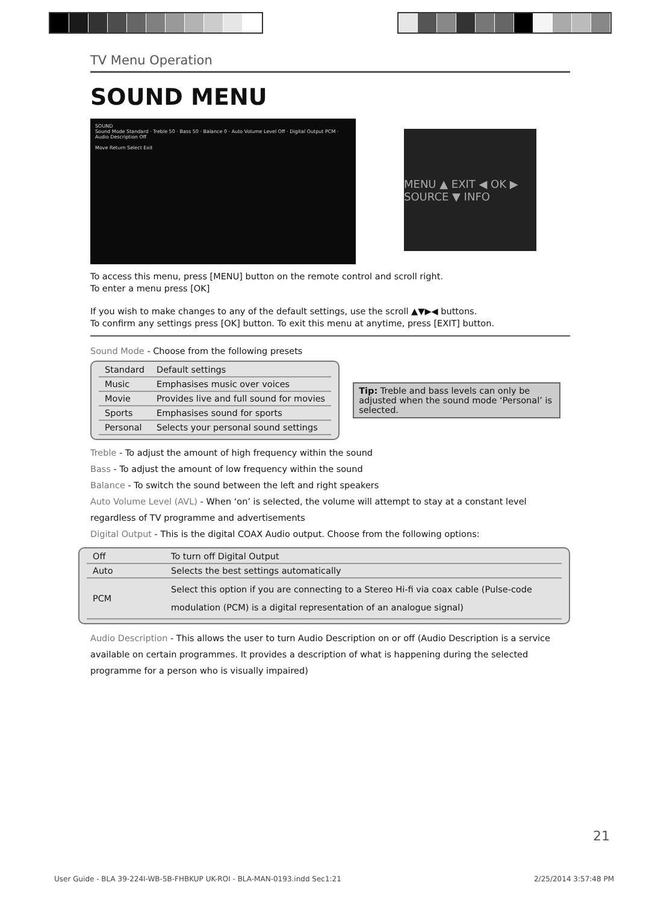TV Menu Operation
SOUND MENU
SOUND
Sound Mode Standard · Treble 50 · Bass 50 · Balance 0 · Auto Volume Level Off · Digital Output PCM · Audio Description Off
Move Return Select Exit
MENU ▲ EXIT ◀ OK ▶ SOURCE ▼ INFO
To access this menu, press [MENU] button on the remote control and scroll right.
To enter a menu press [OK]
If you wish to make changes to any of the default settings, use the scroll ▲▼▶◀ buttons.
To confirm any settings press [OK] button. To exit this menu at anytime, press [EXIT] button.
Sound Mode - Choose from the following presets
| Standard | Default settings |
| Music | Emphasises music over voices |
| Movie | Provides live and full sound for movies |
| Sports | Emphasises sound for sports |
| Personal | Selects your personal sound settings |
Tip: Treble and bass levels can only be adjusted when the sound mode ‘Personal’ is selected.
Treble - To adjust the amount of high frequency within the sound
Bass - To adjust the amount of low frequency within the sound
Balance - To switch the sound between the left and right speakers
Auto Volume Level (AVL) - When ‘on’ is selected, the volume will attempt to stay at a constant level regardless of TV programme and advertisements
Digital Output - This is the digital COAX Audio output. Choose from the following options:
| Off | To turn off Digital Output |
| Auto | Selects the best settings automatically |
| PCM | Select this option if you are connecting to a Stereo Hi-fi via coax cable (Pulse-code modulation (PCM) is a digital representation of an analogue signal) |
Audio Description - This allows the user to turn Audio Description on or off (Audio Description is a service available on certain programmes. It provides a description of what is happening during the selected programme for a person who is visually impaired)
21
User Guide - BLA 39-224I-WB-5B-FHBKUP UK-ROI - BLA-MAN-0193.indd Sec1:21 2/25/2014 3:57:48 PM